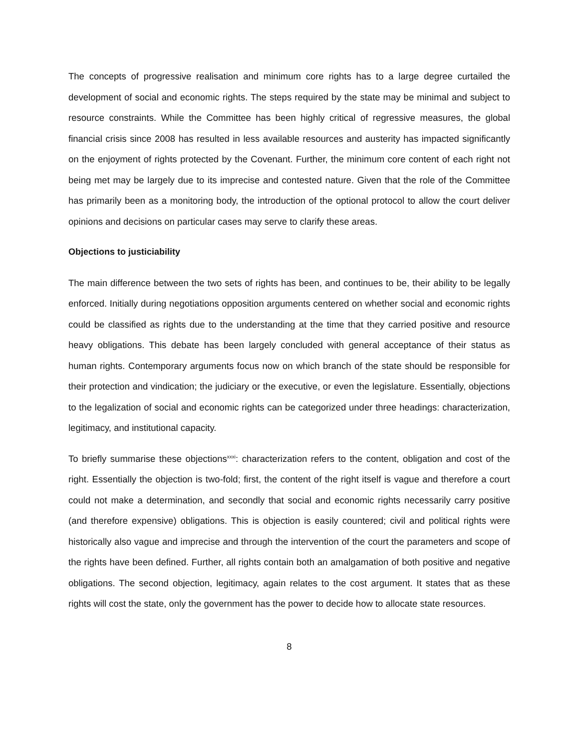The concepts of progressive realisation and minimum core rights has to a large degree curtailed the development of social and economic rights. The steps required by the state may be minimal and subject to resource constraints. While the Committee has been highly critical of regressive measures, the global financial crisis since 2008 has resulted in less available resources and austerity has impacted significantly on the enjoyment of rights protected by the Covenant. Further, the minimum core content of each right not being met may be largely due to its imprecise and contested nature. Given that the role of the Committee has primarily been as a monitoring body, the introduction of the optional protocol to allow the court deliver opinions and decisions on particular cases may serve to clarify these areas.
Objections to justiciability
The main difference between the two sets of rights has been, and continues to be, their ability to be legally enforced. Initially during negotiations opposition arguments centered on whether social and economic rights could be classified as rights due to the understanding at the time that they carried positive and resource heavy obligations. This debate has been largely concluded with general acceptance of their status as human rights. Contemporary arguments focus now on which branch of the state should be responsible for their protection and vindication; the judiciary or the executive, or even the legislature. Essentially, objections to the legalization of social and economic rights can be categorized under three headings: characterization, legitimacy, and institutional capacity.
To briefly summarise these objections<sup>xxxi</sup>: characterization refers to the content, obligation and cost of the right. Essentially the objection is two-fold; first, the content of the right itself is vague and therefore a court could not make a determination, and secondly that social and economic rights necessarily carry positive (and therefore expensive) obligations. This is objection is easily countered; civil and political rights were historically also vague and imprecise and through the intervention of the court the parameters and scope of the rights have been defined. Further, all rights contain both an amalgamation of both positive and negative obligations. The second objection, legitimacy, again relates to the cost argument. It states that as these rights will cost the state, only the government has the power to decide how to allocate state resources.
8